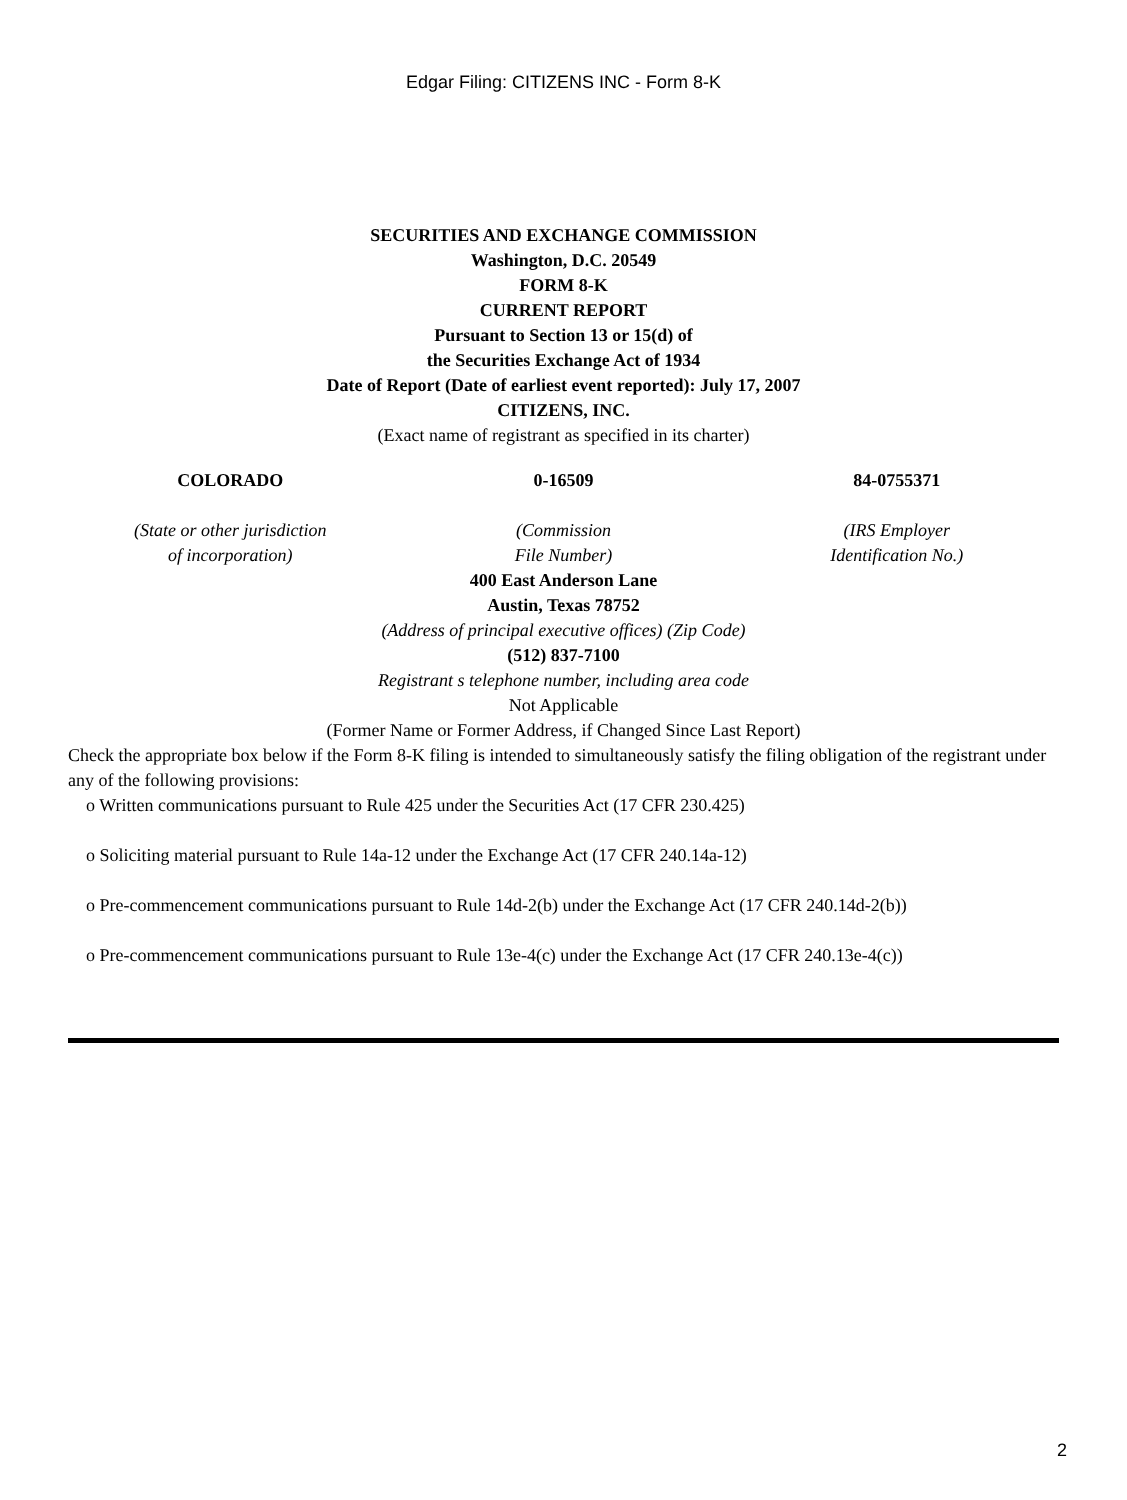Edgar Filing: CITIZENS INC - Form 8-K
SECURITIES AND EXCHANGE COMMISSION
Washington, D.C. 20549
FORM 8-K
CURRENT REPORT
Pursuant to Section 13 or 15(d) of
the Securities Exchange Act of 1934
Date of Report (Date of earliest event reported): July 17, 2007
CITIZENS, INC.
(Exact name of registrant as specified in its charter)
| COLORADO | 0-16509 | 84-0755371 |
| (State or other jurisdiction of incorporation) | (Commission File Number) | (IRS Employer Identification No.) |
400 East Anderson Lane
Austin, Texas 78752
(Address of principal executive offices) (Zip Code)
(512) 837-7100
Registrant s telephone number, including area code
Not Applicable
(Former Name or Former Address, if Changed Since Last Report)
Check the appropriate box below if the Form 8-K filing is intended to simultaneously satisfy the filing obligation of the registrant under any of the following provisions:
o Written communications pursuant to Rule 425 under the Securities Act (17 CFR 230.425)
o Soliciting material pursuant to Rule 14a-12 under the Exchange Act (17 CFR 240.14a-12)
o Pre-commencement communications pursuant to Rule 14d-2(b) under the Exchange Act (17 CFR 240.14d-2(b))
o Pre-commencement communications pursuant to Rule 13e-4(c) under the Exchange Act (17 CFR 240.13e-4(c))
2